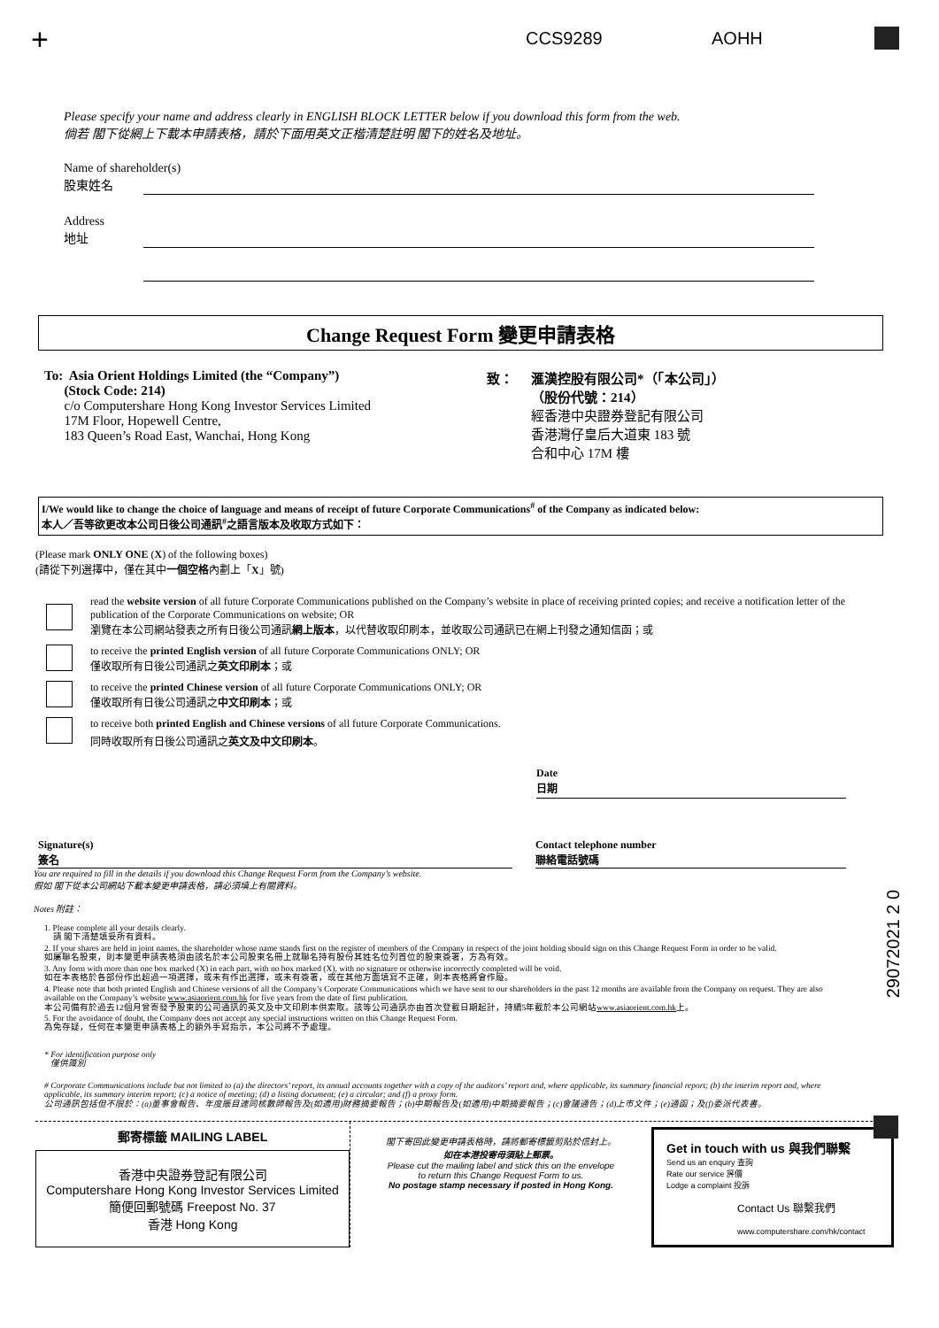+ CCS9289 AOHH
Please specify your name and address clearly in ENGLISH BLOCK LETTER below if you download this form from the web.
倘若 閣下從網上下載本申請表格，請於下面用英文正楷清楚註明 閣下的姓名及地址。
Name of shareholder(s)
股東姓名
Address
地址
Change Request Form 變更申請表格
To: Asia Orient Holdings Limited (the “Company”)
(Stock Code: 214)
c/o Computershare Hong Kong Investor Services Limited
17M Floor, Hopewell Centre,
183 Queen’s Road East, Wanchai, Hong Kong
致： 滙漢控股有限公司*（「本公司」）
（股份代號：214）
經香港中央證券登記有限公司
香港灣仔皇后大道東 183 號
合和中心 17M 樓
I/We would like to change the choice of language and means of receipt of future Corporate Communications<sup>#</sup> of the Company as indicated below:
本人／吾等欲更改本公司日後公司通訊<sup>#</sup>之語言版本及收取方式如下：
(Please mark ONLY ONE (X) of the following boxes)
(請從下列選擇中，僅在其中一個空格內劃上「X」號)
read the website version of all future Corporate Communications published on the Company’s website in place of receiving printed copies; and receive a notification letter of the publication of the Corporate Communications on website; OR
瀏覽在本公司網站發表之所有日後公司通訊網上版本，以代替收取印刷本，並收取公司通訊已在網上刊發之通知信函；或
to receive the printed English version of all future Corporate Communications ONLY; OR
僅收取所有日後公司通訊之英文印刷本；或
to receive the printed Chinese version of all future Corporate Communications ONLY; OR
僅收取所有日後公司通訊之中文印刷本；或
to receive both printed English and Chinese versions of all future Corporate Communications.
同時收取所有日後公司通訊之英文及中文印刷本。
Date
日期
Signature(s)
簽名
Contact telephone number
聯絡電話號碼
You are required to fill in the details if you download this Change Request Form from the Company’s website.
假如 閣下從本公司網站下載本變更申請表格，請必須填上有關資料。
Notes 附註：
1. Please complete all your details clearly.
請 閣下清楚填妥所有資料。
2. If your shares are held in joint names, the shareholder whose name stands first on the register of members of the Company in respect of the joint holding should sign on this Change Request Form in order to be valid.
如屬聯名股東，則本變更申請表格須由該名於本公司股東名冊上就聯名持有股份其姓名位列首位的股東簽署，方為有效。
3. Any form with more than one box marked (X) in each part, with no box marked (X), with no signature or otherwise incorrectly completed will be void.
如在本表格於各部份作出超過一項選擇，或未有作出選擇，或未有簽署，或在其他方面填寫不正確，則本表格將會作廢。
4. Please note that both printed English and Chinese versions of all the Company’s Corporate Communications which we have sent to our shareholders in the past 12 months are available from the Company on request. They are also available on the Company’s website www.asiaorient.com.hk for five years from the date of first publication.
本公司備有於過去12個月曾寄發予股東的公司通訊的英文及中文印刷本供索取。該等公司通訊亦由首次登載日期起計，持續5年載於本公司網站www.asiaorient.com.hk上。
5. For the avoidance of doubt, the Company does not accept any special instructions written on this Change Request Form.
為免存疑，任何在本變更申請表格上的額外手寫指示，本公司將不予處理。
* For identification purpose only
僅供識別
# Corporate Communications include but not limited to (a) the directors’ report, its annual accounts together with a copy of the auditors’ report and, where applicable, its summary financial report; (b) the interim report and, where applicable, its summary interim report; (c) a notice of meeting; (d) a listing document; (e) a circular; and (f) a proxy form.
公司通訊包括但不限於：(a)董事會報告、年度賬目連同核數師報告及(如適用)財務摘要報告；(b)中期報告及(如適用)中期摘要報告；(c)會議通告；(d)上市文件；(e)通函；及(f)委派代表書。
29072021 2 0
郵寄標籤 MAILING LABEL
香港中央證券登記有限公司
Computershare Hong Kong Investor Services Limited
簡便回郵號碼 Freepost No. 37
香港 Hong Kong
閣下寄回此變更申請表格時，請將郵寄標籤剪貼於信封上。
如在本港投寄毋須貼上郵票。
Please cut the mailing label and stick this on the envelope
to return this Change Request Form to us.
No postage stamp necessary if posted in Hong Kong.
Get in touch with us 與我們聯繫
Send us an enquiry 查詢
Rate our service 評價
Lodge a complaint 投訴
Contact Us 聯繫我們
www.computershare.com/hk/contact